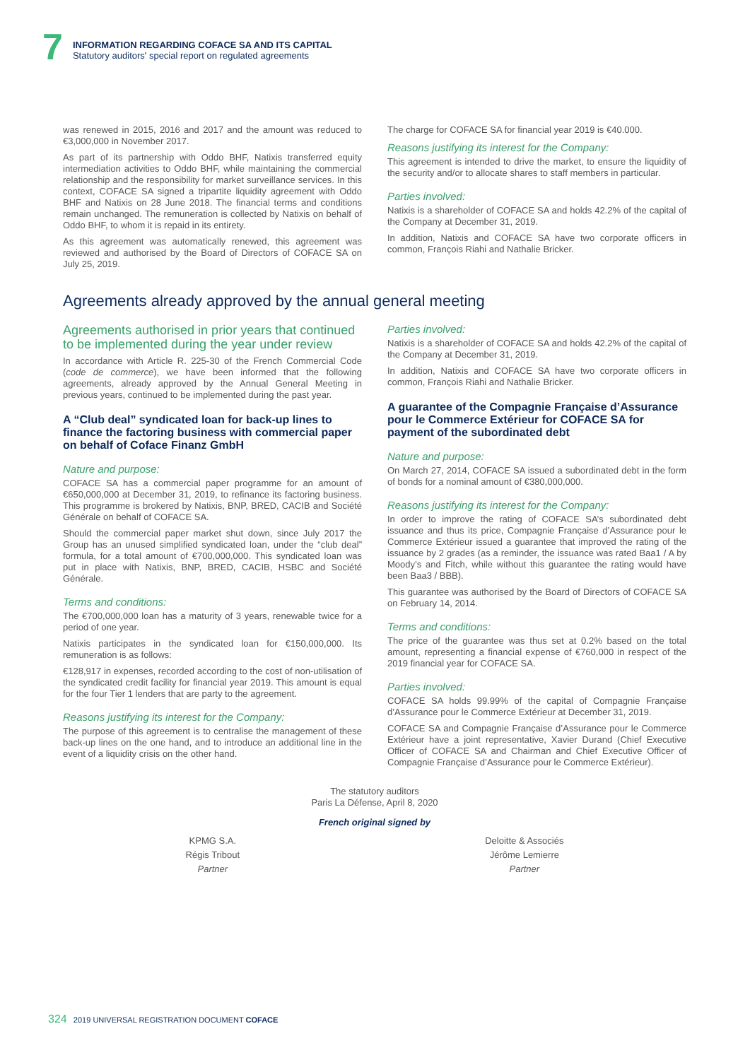7
INFORMATION REGARDING COFACE SA AND ITS CAPITAL
Statutory auditors' special report on regulated agreements
was renewed in 2015, 2016 and 2017 and the amount was reduced to €3,000,000 in November 2017.
As part of its partnership with Oddo BHF, Natixis transferred equity intermediation activities to Oddo BHF, while maintaining the commercial relationship and the responsibility for market surveillance services. In this context, COFACE SA signed a tripartite liquidity agreement with Oddo BHF and Natixis on 28 June 2018. The financial terms and conditions remain unchanged. The remuneration is collected by Natixis on behalf of Oddo BHF, to whom it is repaid in its entirety.
As this agreement was automatically renewed, this agreement was reviewed and authorised by the Board of Directors of COFACE SA on July 25, 2019.
The charge for COFACE SA for financial year 2019 is €40.000.
Reasons justifying its interest for the Company:
This agreement is intended to drive the market, to ensure the liquidity of the security and/or to allocate shares to staff members in particular.
Parties involved:
Natixis is a shareholder of COFACE SA and holds 42.2% of the capital of the Company at December 31, 2019.
In addition, Natixis and COFACE SA have two corporate officers in common, François Riahi and Nathalie Bricker.
Agreements already approved by the annual general meeting
Agreements authorised in prior years that continued to be implemented during the year under review
In accordance with Article R. 225-30 of the French Commercial Code (code de commerce), we have been informed that the following agreements, already approved by the Annual General Meeting in previous years, continued to be implemented during the past year.
A “Club deal” syndicated loan for back-up lines to finance the factoring business with commercial paper on behalf of Coface Finanz GmbH
Nature and purpose:
COFACE SA has a commercial paper programme for an amount of €650,000,000 at December 31, 2019, to refinance its factoring business. This programme is brokered by Natixis, BNP, BRED, CACIB and Société Générale on behalf of COFACE SA.
Should the commercial paper market shut down, since July 2017 the Group has an unused simplified syndicated loan, under the “club deal” formula, for a total amount of €700,000,000. This syndicated loan was put in place with Natixis, BNP, BRED, CACIB, HSBC and Société Générale.
Terms and conditions:
The €700,000,000 loan has a maturity of 3 years, renewable twice for a period of one year.
Natixis participates in the syndicated loan for €150,000,000. Its remuneration is as follows:
€128,917 in expenses, recorded according to the cost of non-utilisation of the syndicated credit facility for financial year 2019. This amount is equal for the four Tier 1 lenders that are party to the agreement.
Reasons justifying its interest for the Company:
The purpose of this agreement is to centralise the management of these back-up lines on the one hand, and to introduce an additional line in the event of a liquidity crisis on the other hand.
Parties involved:
Natixis is a shareholder of COFACE SA and holds 42.2% of the capital of the Company at December 31, 2019.
In addition, Natixis and COFACE SA have two corporate officers in common, François Riahi and Nathalie Bricker.
A guarantee of the Compagnie Française d’Assurance pour le Commerce Extérieur for COFACE SA for payment of the subordinated debt
Nature and purpose:
On March 27, 2014, COFACE SA issued a subordinated debt in the form of bonds for a nominal amount of €380,000,000.
Reasons justifying its interest for the Company:
In order to improve the rating of COFACE SA’s subordinated debt issuance and thus its price, Compagnie Française d’Assurance pour le Commerce Extérieur issued a guarantee that improved the rating of the issuance by 2 grades (as a reminder, the issuance was rated Baa1 / A by Moody’s and Fitch, while without this guarantee the rating would have been Baa3 / BBB).
This guarantee was authorised by the Board of Directors of COFACE SA on February 14, 2014.
Terms and conditions:
The price of the guarantee was thus set at 0.2% based on the total amount, representing a financial expense of €760,000 in respect of the 2019 financial year for COFACE SA.
Parties involved:
COFACE SA holds 99.99% of the capital of Compagnie Française d’Assurance pour le Commerce Extérieur at December 31, 2019.
COFACE SA and Compagnie Française d’Assurance pour le Commerce Extérieur have a joint representative, Xavier Durand (Chief Executive Officer of COFACE SA and Chairman and Chief Executive Officer of Compagnie Française d’Assurance pour le Commerce Extérieur).
The statutory auditors
Paris La Défense, April 8, 2020
French original signed by
KPMG S.A.
Régis Tribout
Partner
Deloitte & Associés
Jérôme Lemierre
Partner
324 2019 UNIVERSAL REGISTRATION DOCUMENT COFACE